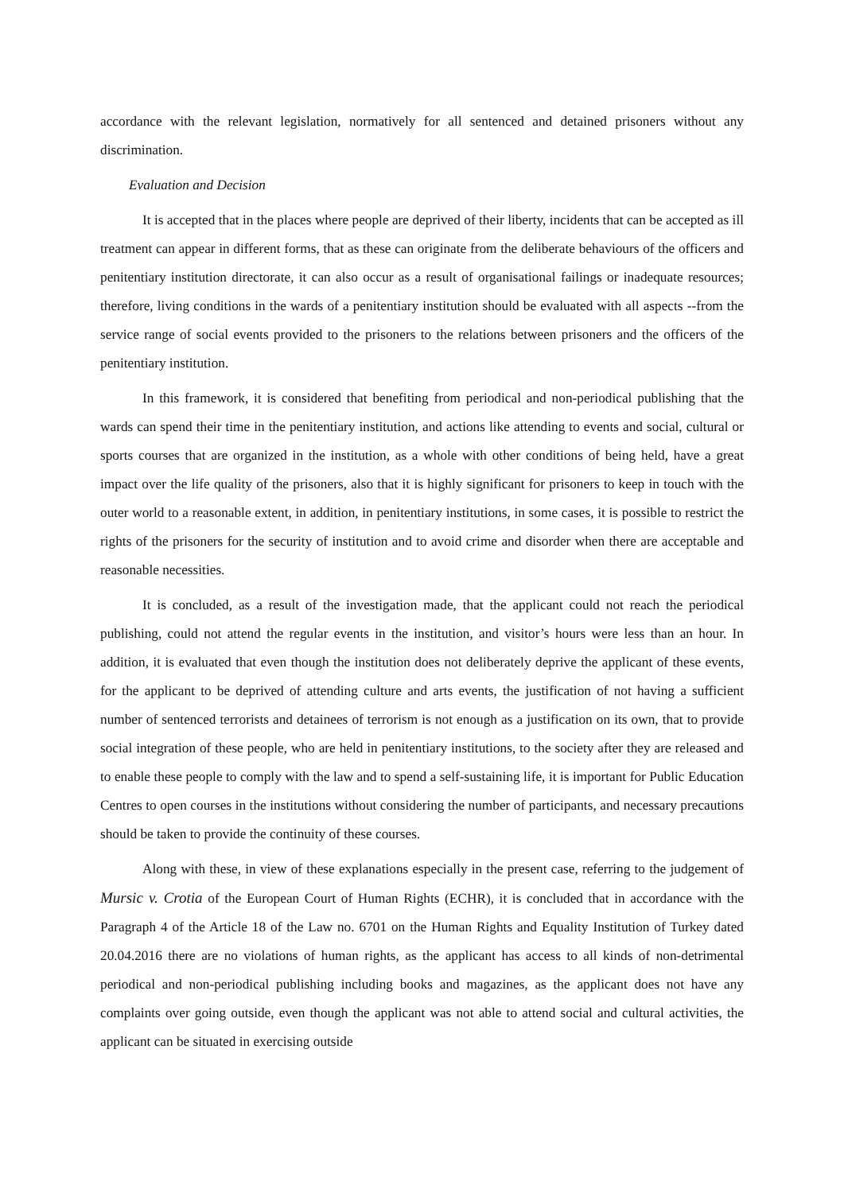accordance with the relevant legislation, normatively for all sentenced and detained prisoners without any discrimination.
Evaluation and Decision
It is accepted that in the places where people are deprived of their liberty, incidents that can be accepted as ill treatment can appear in different forms, that as these can originate from the deliberate behaviours of the officers and penitentiary institution directorate, it can also occur as a result of organisational failings or inadequate resources; therefore, living conditions in the wards of a penitentiary institution should be evaluated with all aspects --from the service range of social events provided to the prisoners to the relations between prisoners and the officers of the penitentiary institution.
In this framework, it is considered that benefiting from periodical and non-periodical publishing that the wards can spend their time in the penitentiary institution, and actions like attending to events and social, cultural or sports courses that are organized in the institution, as a whole with other conditions of being held, have a great impact over the life quality of the prisoners, also that it is highly significant for prisoners to keep in touch with the outer world to a reasonable extent, in addition, in penitentiary institutions, in some cases, it is possible to restrict the rights of the prisoners for the security of institution and to avoid crime and disorder when there are acceptable and reasonable necessities.
It is concluded, as a result of the investigation made, that the applicant could not reach the periodical publishing, could not attend the regular events in the institution, and visitor’s hours were less than an hour. In addition, it is evaluated that even though the institution does not deliberately deprive the applicant of these events, for the applicant to be deprived of attending culture and arts events, the justification of not having a sufficient number of sentenced terrorists and detainees of terrorism is not enough as a justification on its own, that to provide social integration of these people, who are held in penitentiary institutions, to the society after they are released and to enable these people to comply with the law and to spend a self-sustaining life, it is important for Public Education Centres to open courses in the institutions without considering the number of participants, and necessary precautions should be taken to provide the continuity of these courses.
Along with these, in view of these explanations especially in the present case, referring to the judgement of Mursic v. Crotia of the European Court of Human Rights (ECHR), it is concluded that in accordance with the Paragraph 4 of the Article 18 of the Law no. 6701 on the Human Rights and Equality Institution of Turkey dated 20.04.2016 there are no violations of human rights, as the applicant has access to all kinds of non-detrimental periodical and non-periodical publishing including books and magazines, as the applicant does not have any complaints over going outside, even though the applicant was not able to attend social and cultural activities, the applicant can be situated in exercising outside